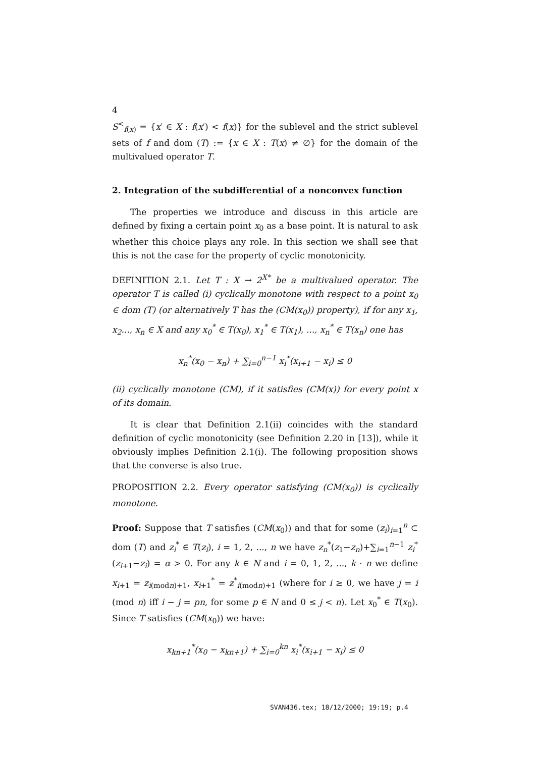4
S<sup><</sup><sub>f(x)</sub> = {x′ ∈ X : f(x′) < f(x)} for the sublevel and the strict sublevel sets of f and dom (T) := {x ∈ X : T(x) ≠ ∅} for the domain of the multivalued operator T.
2. Integration of the subdifferential of a nonconvex function
The properties we introduce and discuss in this article are defined by fixing a certain point x<sub>0</sub> as a base point. It is natural to ask whether this choice plays any role. In this section we shall see that this is not the case for the property of cyclic monotonicity.
DEFINITION 2.1. Let T : X → 2<sup>X*</sup> be a multivalued operator. The operator T is called (i) cyclically monotone with respect to a point x<sub>0</sub> ∈ dom (T) (or alternatively T has the (CM(x<sub>0</sub>)) property), if for any x<sub>1</sub>, x<sub>2</sub>..., x<sub>n</sub> ∈ X and any x<sub>0</sub><sup>*</sup> ∈ T(x<sub>0</sub>), x<sub>1</sub><sup>*</sup> ∈ T(x<sub>1</sub>), ..., x<sub>n</sub><sup>*</sup> ∈ T(x<sub>n</sub>) one has
x<sub>n</sub><sup>*</sup>(x<sub>0</sub> − x<sub>n</sub>) + ∑<sub>i=0</sub><sup>n−1</sup> x<sub>i</sub><sup>*</sup>(x<sub>i+1</sub> − x<sub>i</sub>) ≤ 0
(ii) cyclically monotone (CM), if it satisfies (CM(x)) for every point x of its domain.
It is clear that Definition 2.1(ii) coincides with the standard definition of cyclic monotonicity (see Definition 2.20 in [13]), while it obviously implies Definition 2.1(i). The following proposition shows that the converse is also true.
PROPOSITION 2.2. Every operator satisfying (CM(x<sub>0</sub>)) is cyclically monotone.
Proof: Suppose that T satisfies (CM(x<sub>0</sub>)) and that for some (z<sub>i</sub>)<sub>i=1</sub><sup>n</sup> ⊂ dom (T) and z<sub>i</sub><sup>*</sup> ∈ T(z<sub>i</sub>), i = 1, 2, ..., n we have z<sub>n</sub><sup>*</sup>(z<sub>1</sub>−z<sub>n</sub>)+∑<sub>i=1</sub><sup>n−1</sup> z<sub>i</sub><sup>*</sup>(z<sub>i+1</sub>−z<sub>i</sub>) = α > 0. For any k ∈ N and i = 0, 1, 2, ..., k · n we define x<sub>i+1</sub> = z<sub>i(modn)+1</sub>, x<sub>i+1</sub><sup>*</sup> = z<sup>*</sup><sub>i(modn)+1</sub> (where for i ≥ 0, we have j = i (mod n) iff i − j = pn, for some p ∈ N and 0 ≤ j < n). Let x<sub>0</sub><sup>*</sup> ∈ T(x<sub>0</sub>). Since T satisfies (CM(x<sub>0</sub>)) we have:
x<sub>kn+1</sub><sup>*</sup>(x<sub>0</sub> − x<sub>kn+1</sub>) + ∑<sub>i=0</sub><sup>kn</sup> x<sub>i</sub><sup>*</sup>(x<sub>i+1</sub> − x<sub>i</sub>) ≤ 0
SVAN436.tex; 18/12/2000; 19:19; p.4